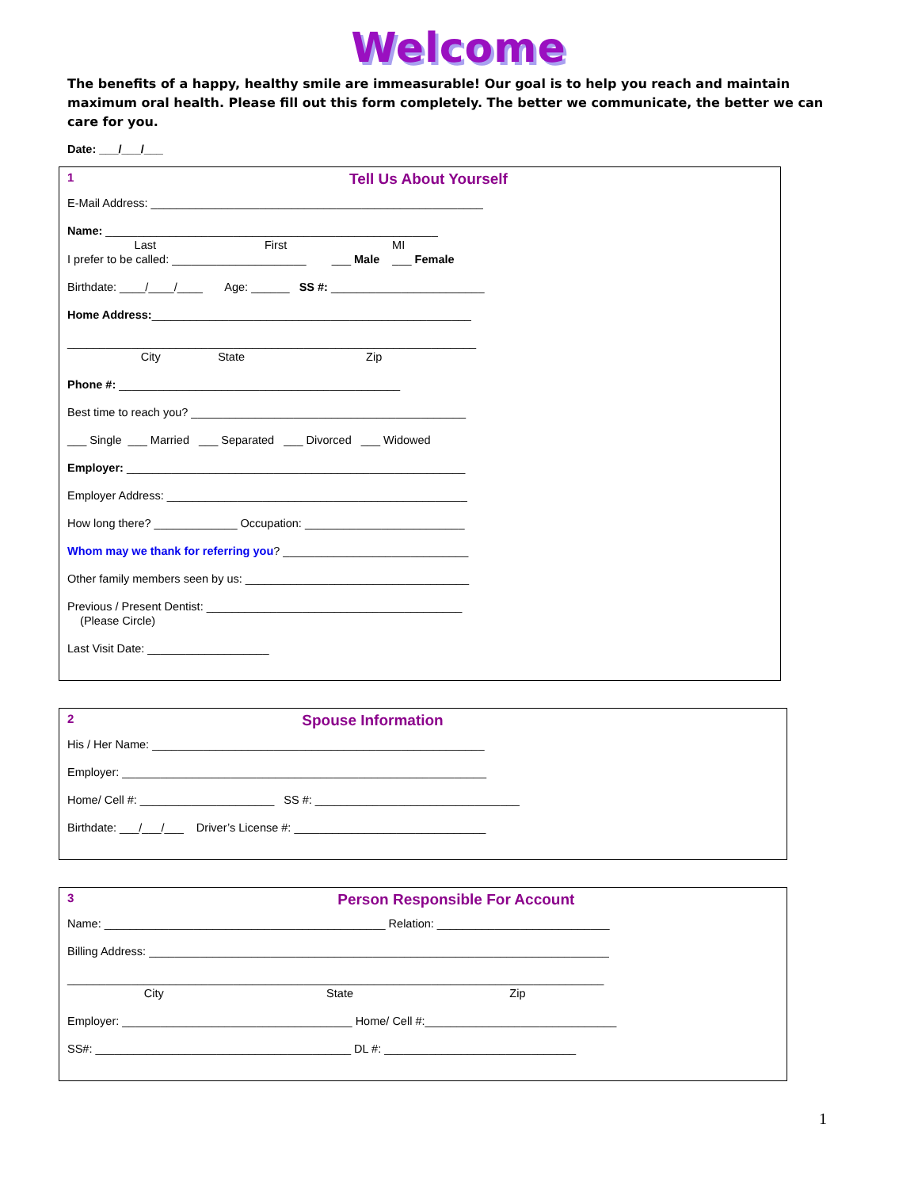Welcome
The benefits of a happy, healthy smile are immeasurable! Our goal is to help you reach and maintain maximum oral health. Please fill out this form completely. The better we communicate, the better we can care for you.
Date: ___/___/___
1 Tell Us About Yourself
E-Mail Address: ____________________________________________________
Name: ____________________________________________________
Last First MI
I prefer to be called: _____________________ ___ Male ___ Female
Birthdate: ____/____/____ Age: ______ SS #: ________________________
Home Address:__________________________________________________
________________________________________________________________
City State Zip
Phone #: ____________________________________________
Best time to reach you? ___________________________________________
___ Single ___ Married ___ Separated ___ Divorced ___ Widowed
Employer: _____________________________________________________
Employer Address: _______________________________________________
How long there? _____________ Occupation: _________________________
Whom may we thank for referring you? _____________________________
Other family members seen by us: ___________________________________
Previous / Present Dentist: ________________________________________
(Please Circle)
Last Visit Date: ___________________
2 Spouse Information
His / Her Name: ____________________________________________________
Employer: _________________________________________________________
Home/ Cell #: _____________________ SS #: ________________________________
Birthdate: ___/___/___ Driver’s License #: ______________________________
3 Person Responsible For Account
Name: ____________________________________________ Relation: ___________________________
Billing Address: ________________________________________________________________________
____________________________________________________________________________________
City State Zip
Employer: ____________________________________ Home/ Cell #:______________________________
SS#: ________________________________________ DL #: ______________________________
1